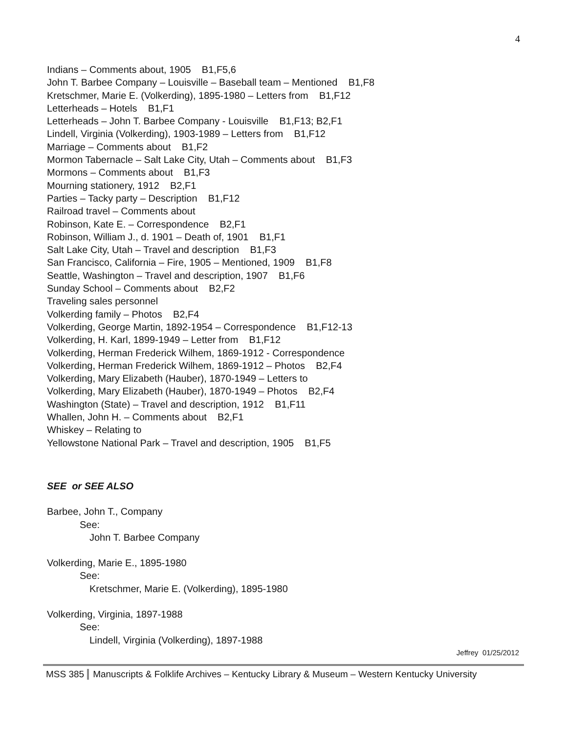4
Indians – Comments about, 1905 B1,F5,6
John T. Barbee Company – Louisville – Baseball team – Mentioned B1,F8
Kretschmer, Marie E. (Volkerding), 1895-1980 – Letters from B1,F12
Letterheads – Hotels B1,F1
Letterheads – John T. Barbee Company - Louisville B1,F13; B2,F1
Lindell, Virginia (Volkerding), 1903-1989 – Letters from B1,F12
Marriage – Comments about B1,F2
Mormon Tabernacle – Salt Lake City, Utah – Comments about B1,F3
Mormons – Comments about B1,F3
Mourning stationery, 1912 B2,F1
Parties – Tacky party – Description B1,F12
Railroad travel – Comments about
Robinson, Kate E. – Correspondence B2,F1
Robinson, William J., d. 1901 – Death of, 1901 B1,F1
Salt Lake City, Utah – Travel and description B1,F3
San Francisco, California – Fire, 1905 – Mentioned, 1909 B1,F8
Seattle, Washington – Travel and description, 1907 B1,F6
Sunday School – Comments about B2,F2
Traveling sales personnel
Volkerding family – Photos B2,F4
Volkerding, George Martin, 1892-1954 – Correspondence B1,F12-13
Volkerding, H. Karl, 1899-1949 – Letter from B1,F12
Volkerding, Herman Frederick Wilhem, 1869-1912 - Correspondence
Volkerding, Herman Frederick Wilhem, 1869-1912 – Photos B2,F4
Volkerding, Mary Elizabeth (Hauber), 1870-1949 – Letters to
Volkerding, Mary Elizabeth (Hauber), 1870-1949 – Photos B2,F4
Washington (State) – Travel and description, 1912 B1,F11
Whallen, John H. – Comments about B2,F1
Whiskey – Relating to
Yellowstone National Park – Travel and description, 1905 B1,F5
SEE or SEE ALSO
Barbee, John T., Company
See:
John T. Barbee Company
Volkerding, Marie E., 1895-1980
See:
Kretschmer, Marie E. (Volkerding), 1895-1980
Volkerding, Virginia, 1897-1988
See:
Lindell, Virginia (Volkerding), 1897-1988
Jeffrey 01/25/2012
MSS 385 Manuscripts & Folklife Archives – Kentucky Library & Museum – Western Kentucky University